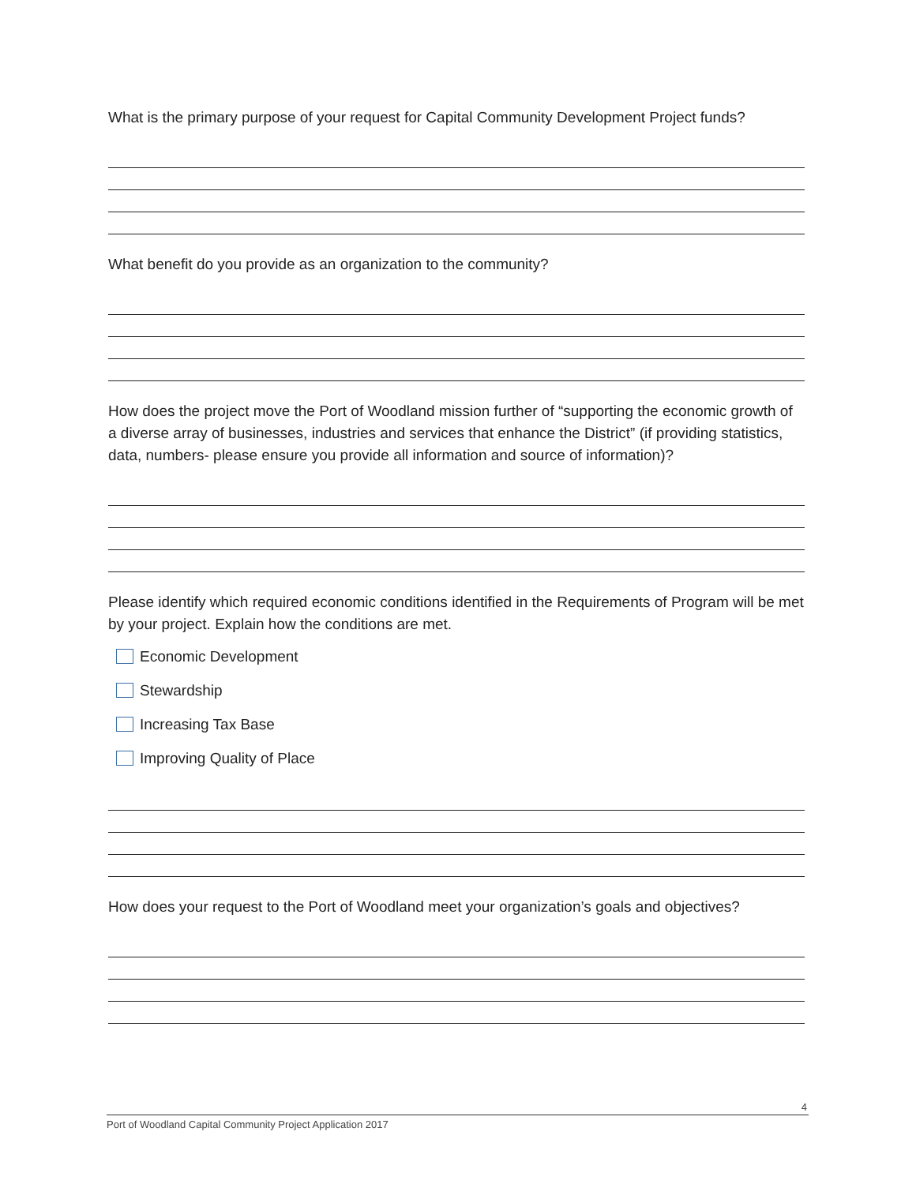What is the primary purpose of your request for Capital Community Development Project funds?
What benefit do you provide as an organization to the community?
How does the project move the Port of Woodland mission further of “supporting the economic growth of a diverse array of businesses, industries and services that enhance the District” (if providing statistics, data, numbers- please ensure you provide all information and source of information)?
Please identify which required economic conditions identified in the Requirements of Program will be met by your project. Explain how the conditions are met.
Economic Development
Stewardship
Increasing Tax Base
Improving Quality of Place
How does your request to the Port of Woodland meet your organization’s goals and objectives?
4
Port of Woodland Capital Community Project Application 2017